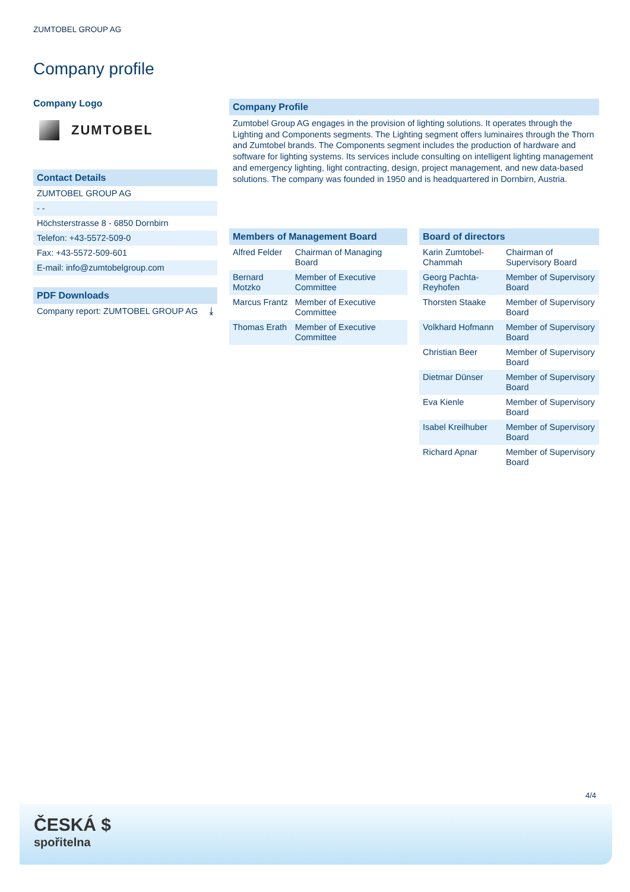ZUMTOBEL GROUP AG
Company profile
Company Logo
ZUMTOBEL
Contact Details
ZUMTOBEL GROUP AG
- -
Höchsterstrasse 8 - 6850 Dornbirn
Telefon: +43-5572-509-0
Fax: +43-5572-509-601
E-mail: info@zumtobelgroup.com
PDF Downloads
Company report: ZUMTOBEL GROUP AG ⤓
Company Profile
Zumtobel Group AG engages in the provision of lighting solutions. It operates through the Lighting and Components segments. The Lighting segment offers luminaires through the Thorn and Zumtobel brands. The Components segment includes the production of hardware and software for lighting systems. Its services include consulting on intelligent lighting management and emergency lighting, light contracting, design, project management, and new data-based solutions. The company was founded in 1950 and is headquartered in Dornbirn, Austria.
Members of Management Board
| Alfred Felder | Chairman of Managing Board |
| Bernard Motzko | Member of Executive Committee |
| Marcus Frantz | Member of Executive Committee |
| Thomas Erath | Member of Executive Committee |
Board of directors
| Karin Zumtobel-Chammah | Chairman of Supervisory Board |
| Georg Pachta-Reyhofen | Member of Supervisory Board |
| Thorsten Staake | Member of Supervisory Board |
| Volkhard Hofmann | Member of Supervisory Board |
| Christian Beer | Member of Supervisory Board |
| Dietmar Dünser | Member of Supervisory Board |
| Eva Kienle | Member of Supervisory Board |
| Isabel Kreilhuber | Member of Supervisory Board |
| Richard Apnar | Member of Supervisory Board |
4/4
ČESKÁ $
spořitelna